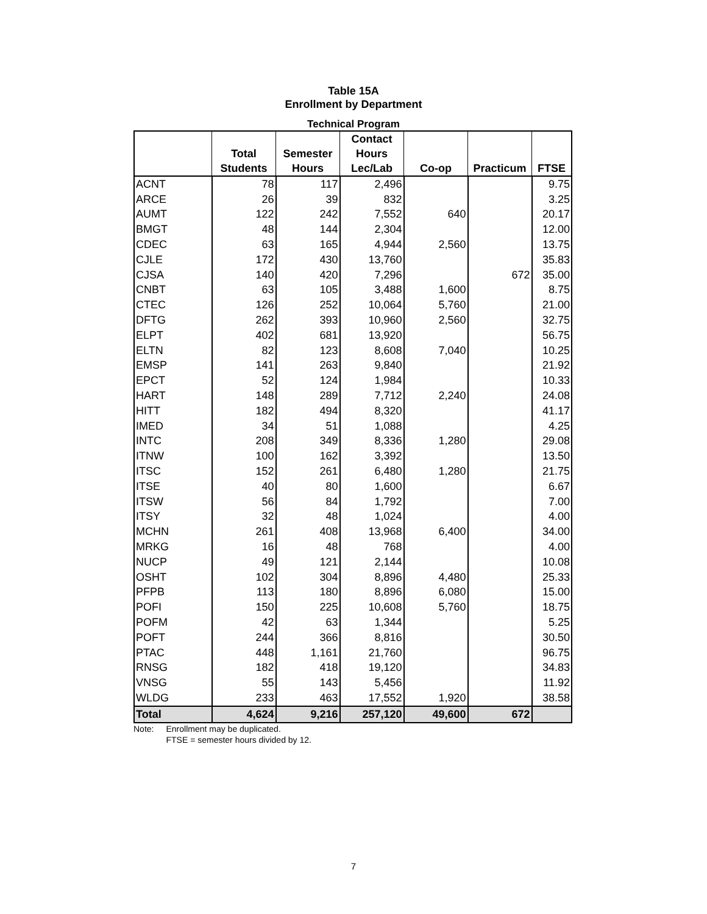Table 15A
Enrollment by Department
Technical Program
| | Total Students | Semester Hours | Contact Hours Lec/Lab | Co-op | Practicum | FTSE |
| --- | --- | --- | --- | --- | --- | --- |
| ACNT | 78 | 117 | 2,496 | | | 9.75 |
| ARCE | 26 | 39 | 832 | | | 3.25 |
| AUMT | 122 | 242 | 7,552 | 640 | | 20.17 |
| BMGT | 48 | 144 | 2,304 | | | 12.00 |
| CDEC | 63 | 165 | 4,944 | 2,560 | | 13.75 |
| CJLE | 172 | 430 | 13,760 | | | 35.83 |
| CJSA | 140 | 420 | 7,296 | | 672 | 35.00 |
| CNBT | 63 | 105 | 3,488 | 1,600 | | 8.75 |
| CTEC | 126 | 252 | 10,064 | 5,760 | | 21.00 |
| DFTG | 262 | 393 | 10,960 | 2,560 | | 32.75 |
| ELPT | 402 | 681 | 13,920 | | | 56.75 |
| ELTN | 82 | 123 | 8,608 | 7,040 | | 10.25 |
| EMSP | 141 | 263 | 9,840 | | | 21.92 |
| EPCT | 52 | 124 | 1,984 | | | 10.33 |
| HART | 148 | 289 | 7,712 | 2,240 | | 24.08 |
| HITT | 182 | 494 | 8,320 | | | 41.17 |
| IMED | 34 | 51 | 1,088 | | | 4.25 |
| INTC | 208 | 349 | 8,336 | 1,280 | | 29.08 |
| ITNW | 100 | 162 | 3,392 | | | 13.50 |
| ITSC | 152 | 261 | 6,480 | 1,280 | | 21.75 |
| ITSE | 40 | 80 | 1,600 | | | 6.67 |
| ITSW | 56 | 84 | 1,792 | | | 7.00 |
| ITSY | 32 | 48 | 1,024 | | | 4.00 |
| MCHN | 261 | 408 | 13,968 | 6,400 | | 34.00 |
| MRKG | 16 | 48 | 768 | | | 4.00 |
| NUCP | 49 | 121 | 2,144 | | | 10.08 |
| OSHT | 102 | 304 | 8,896 | 4,480 | | 25.33 |
| PFPB | 113 | 180 | 8,896 | 6,080 | | 15.00 |
| POFI | 150 | 225 | 10,608 | 5,760 | | 18.75 |
| POFM | 42 | 63 | 1,344 | | | 5.25 |
| POFT | 244 | 366 | 8,816 | | | 30.50 |
| PTAC | 448 | 1,161 | 21,760 | | | 96.75 |
| RNSG | 182 | 418 | 19,120 | | | 34.83 |
| VNSG | 55 | 143 | 5,456 | | | 11.92 |
| WLDG | 233 | 463 | 17,552 | 1,920 | | 38.58 |
| Total | 4,624 | 9,216 | 257,120 | 49,600 | 672 | |
Note: Enrollment may be duplicated.
FTSE = semester hours divided by 12.
7